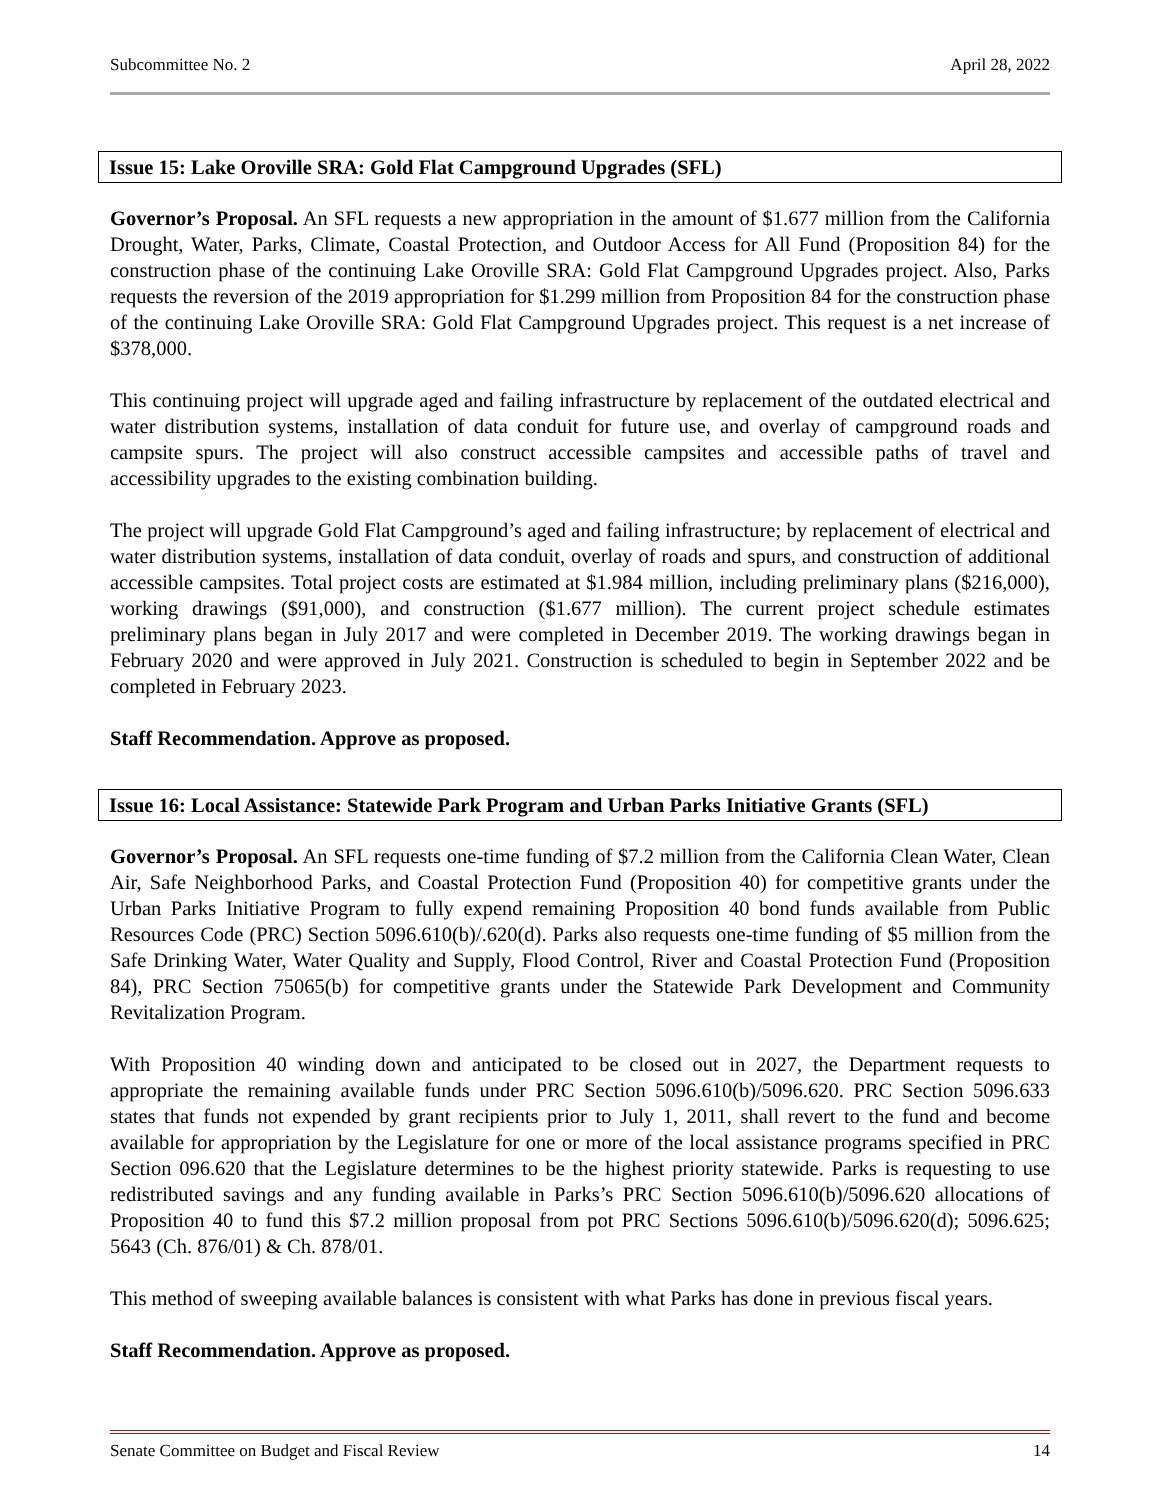Subcommittee No. 2 April 28, 2022
Issue 15: Lake Oroville SRA: Gold Flat Campground Upgrades (SFL)
Governor’s Proposal. An SFL requests a new appropriation in the amount of $1.677 million from the California Drought, Water, Parks, Climate, Coastal Protection, and Outdoor Access for All Fund (Proposition 84) for the construction phase of the continuing Lake Oroville SRA: Gold Flat Campground Upgrades project. Also, Parks requests the reversion of the 2019 appropriation for $1.299 million from Proposition 84 for the construction phase of the continuing Lake Oroville SRA: Gold Flat Campground Upgrades project. This request is a net increase of $378,000.
This continuing project will upgrade aged and failing infrastructure by replacement of the outdated electrical and water distribution systems, installation of data conduit for future use, and overlay of campground roads and campsite spurs. The project will also construct accessible campsites and accessible paths of travel and accessibility upgrades to the existing combination building.
The project will upgrade Gold Flat Campground’s aged and failing infrastructure; by replacement of electrical and water distribution systems, installation of data conduit, overlay of roads and spurs, and construction of additional accessible campsites. Total project costs are estimated at $1.984 million, including preliminary plans ($216,000), working drawings ($91,000), and construction ($1.677 million). The current project schedule estimates preliminary plans began in July 2017 and were completed in December 2019. The working drawings began in February 2020 and were approved in July 2021. Construction is scheduled to begin in September 2022 and be completed in February 2023.
Staff Recommendation. Approve as proposed.
Issue 16: Local Assistance: Statewide Park Program and Urban Parks Initiative Grants (SFL)
Governor’s Proposal. An SFL requests one-time funding of $7.2 million from the California Clean Water, Clean Air, Safe Neighborhood Parks, and Coastal Protection Fund (Proposition 40) for competitive grants under the Urban Parks Initiative Program to fully expend remaining Proposition 40 bond funds available from Public Resources Code (PRC) Section 5096.610(b)/.620(d). Parks also requests one-time funding of $5 million from the Safe Drinking Water, Water Quality and Supply, Flood Control, River and Coastal Protection Fund (Proposition 84), PRC Section 75065(b) for competitive grants under the Statewide Park Development and Community Revitalization Program.
With Proposition 40 winding down and anticipated to be closed out in 2027, the Department requests to appropriate the remaining available funds under PRC Section 5096.610(b)/5096.620. PRC Section 5096.633 states that funds not expended by grant recipients prior to July 1, 2011, shall revert to the fund and become available for appropriation by the Legislature for one or more of the local assistance programs specified in PRC Section 096.620 that the Legislature determines to be the highest priority statewide. Parks is requesting to use redistributed savings and any funding available in Parks’s PRC Section 5096.610(b)/5096.620 allocations of Proposition 40 to fund this $7.2 million proposal from pot PRC Sections 5096.610(b)/5096.620(d); 5096.625; 5643 (Ch. 876/01) & Ch. 878/01.
This method of sweeping available balances is consistent with what Parks has done in previous fiscal years.
Staff Recommendation. Approve as proposed.
Senate Committee on Budget and Fiscal Review 14